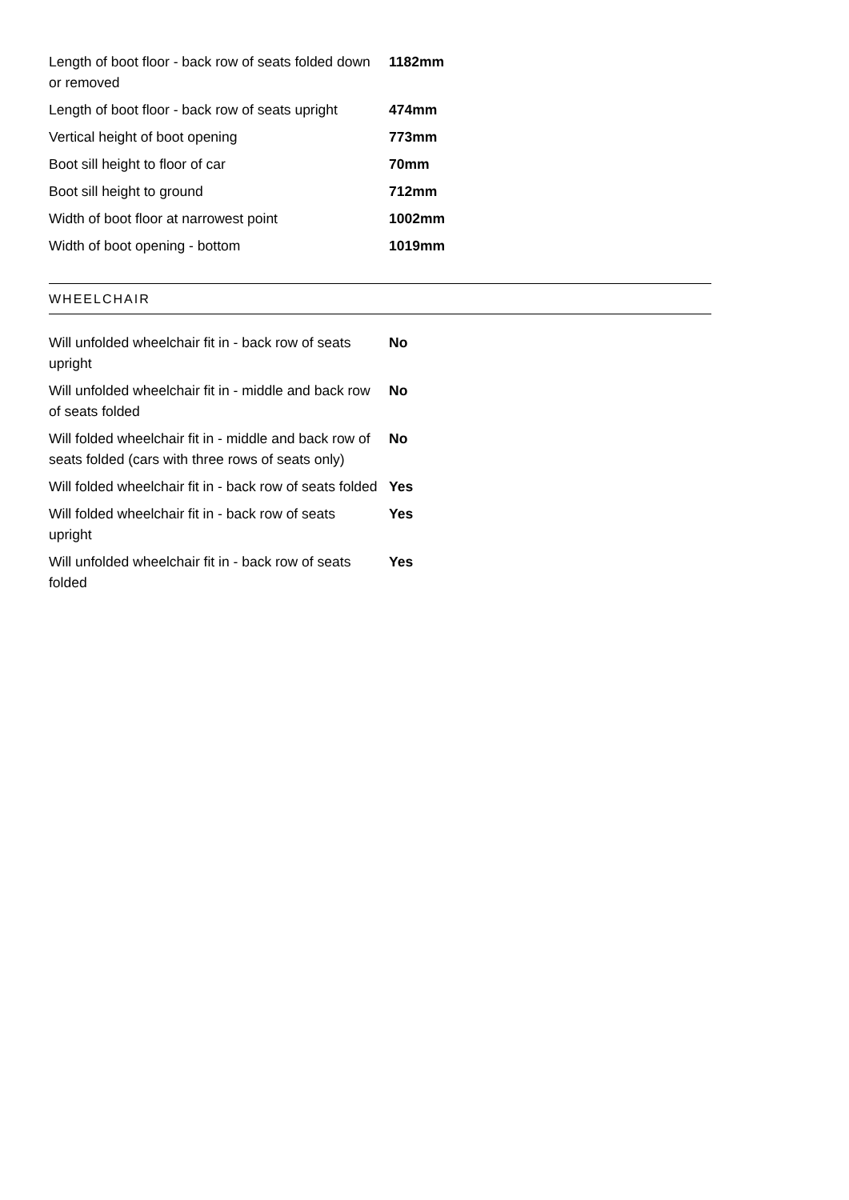| Length of boot floor - back row of seats folded down or removed | 1182mm |
| Length of boot floor - back row of seats upright | 474mm |
| Vertical height of boot opening | 773mm |
| Boot sill height to floor of car | 70mm |
| Boot sill height to ground | 712mm |
| Width of boot floor at narrowest point | 1002mm |
| Width of boot opening - bottom | 1019mm |
WHEELCHAIR
| Will unfolded wheelchair fit in - back row of seats upright | No |
| Will unfolded wheelchair fit in - middle and back row of seats folded | No |
| Will folded wheelchair fit in - middle and back row of seats folded (cars with three rows of seats only) | No |
| Will folded wheelchair fit in - back row of seats folded | Yes |
| Will folded wheelchair fit in - back row of seats upright | Yes |
| Will unfolded wheelchair fit in - back row of seats folded | Yes |